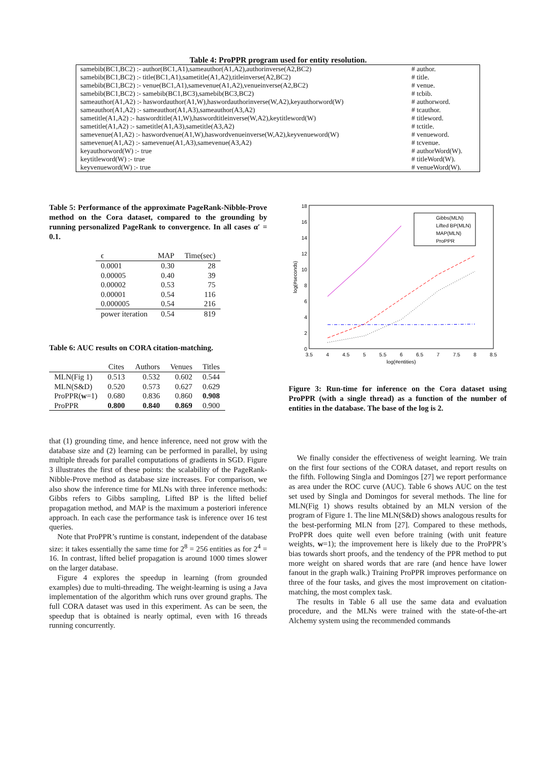Table 4: ProPPR program used for entity resolution.
| samebib(BC1,BC2) :- author(BC1,A1),sameauthor(A1,A2),authorinverse(A2,BC2) | # author. |
| samebib(BC1,BC2) :- title(BC1,A1),sametitle(A1,A2),titleinverse(A2,BC2) | # title. |
| samebib(BC1,BC2) :- venue(BC1,A1),samevenue(A1,A2),venueinverse(A2,BC2) | # venue. |
| samebib(BC1,BC2) :- samebib(BC1,BC3),samebib(BC3,BC2) | # tcbib. |
| sameauthor(A1,A2) :- haswordauthor(A1,W),haswordauthorinverse(W,A2),keyauthorword(W) | # authorword. |
| sameauthor(A1,A2) :- sameauthor(A1,A3),sameauthor(A3,A2) | # tcauthor. |
| sametitle(A1,A2) :- haswordtitle(A1,W),haswordtitleinverse(W,A2),keytitleword(W) | # titleword. |
| sametitle(A1,A2) :- sametitle(A1,A3),sametitle(A3,A2) | # tctitle. |
| samevenue(A1,A2) :- haswordvenue(A1,W),haswordvenueinverse(W,A2),keyvenueword(W) | # venueword. |
| samevenue(A1,A2) :- samevenue(A1,A3),samevenue(A3,A2) | # tcvenue. |
| keyauthorword(W) :- true | # authorWord(W). |
| keytitleword(W) :- true | # titleWord(W). |
| keyvenueword(W) :- true | # venueWord(W). |
Table 5: Performance of the approximate PageRank-Nibble-Prove method on the Cora dataset, compared to the grounding by running personalized PageRank to convergence. In all cases α′ = 0.1.
| ϵ | MAP | Time(sec) |
| --- | --- | --- |
| 0.0001 | 0.30 | 28 |
| 0.00005 | 0.40 | 39 |
| 0.00002 | 0.53 | 75 |
| 0.00001 | 0.54 | 116 |
| 0.000005 | 0.54 | 216 |
| power iteration | 0.54 | 819 |
Table 6: AUC results on CORA citation-matching.
| | Cites | Authors | Venues | Titles |
| --- | --- | --- | --- | --- |
| MLN(Fig 1) | 0.513 | 0.532 | 0.602 | 0.544 |
| MLN(S&D) | 0.520 | 0.573 | 0.627 | 0.629 |
| ProPPR( w =1) | 0.680 | 0.836 | 0.860 | 0.908 |
| ProPPR | 0.800 | 0.840 | 0.869 | 0.900 |
that (1) grounding time, and hence inference, need not grow with the database size and (2) learning can be performed in parallel, by using multiple threads for parallel computations of gradients in SGD. Figure 3 illustrates the first of these points: the scalability of the PageRank-Nibble-Prove method as database size increases. For comparison, we also show the inference time for MLNs with three inference methods: Gibbs refers to Gibbs sampling, Lifted BP is the lifted belief propagation method, and MAP is the maximum a posteriori inference approach. In each case the performance task is inference over 16 test queries.
Note that ProPPR’s runtime is constant, independent of the database size: it takes essentially the same time for 2<sup>8</sup> = 256 entities as for 2<sup>4</sup> = 16. In contrast, lifted belief propagation is around 1000 times slower on the larger database.
Figure 4 explores the speedup in learning (from grounded examples) due to multi-threading. The weight-learning is using a Java implementation of the algorithm which runs over ground graphs. The full CORA dataset was used in this experiment. As can be seen, the speedup that is obtained is nearly optimal, even with 16 threads running concurrently.
0
2
4
6
8
10
12
14
16
18
3.5
4
4.5
5
5.5
6
6.5
7
7.5
8
8.5
log(#entities)
log(#seconds)
Gibbs(MLN)
Lifted BP(MLN)
MAP(MLN)
ProPPR
Figure 3: Run-time for inference on the Cora dataset using ProPPR (with a single thread) as a function of the number of entities in the database. The base of the log is 2.
We finally consider the effectiveness of weight learning. We train on the first four sections of the CORA dataset, and report results on the fifth. Following Singla and Domingos [27] we report performance as area under the ROC curve (AUC). Table 6 shows AUC on the test set used by Singla and Domingos for several methods. The line for MLN(Fig 1) shows results obtained by an MLN version of the program of Figure 1. The line MLN(S&D) shows analogous results for the best-performing MLN from [27]. Compared to these methods, ProPPR does quite well even before training (with unit feature weights, w=1); the improvement here is likely due to the ProPPR’s bias towards short proofs, and the tendency of the PPR method to put more weight on shared words that are rare (and hence have lower fanout in the graph walk.) Training ProPPR improves performance on three of the four tasks, and gives the most improvement on citation-matching, the most complex task.
The results in Table 6 all use the same data and evaluation procedure, and the MLNs were trained with the state-of-the-art Alchemy system using the recommended commands